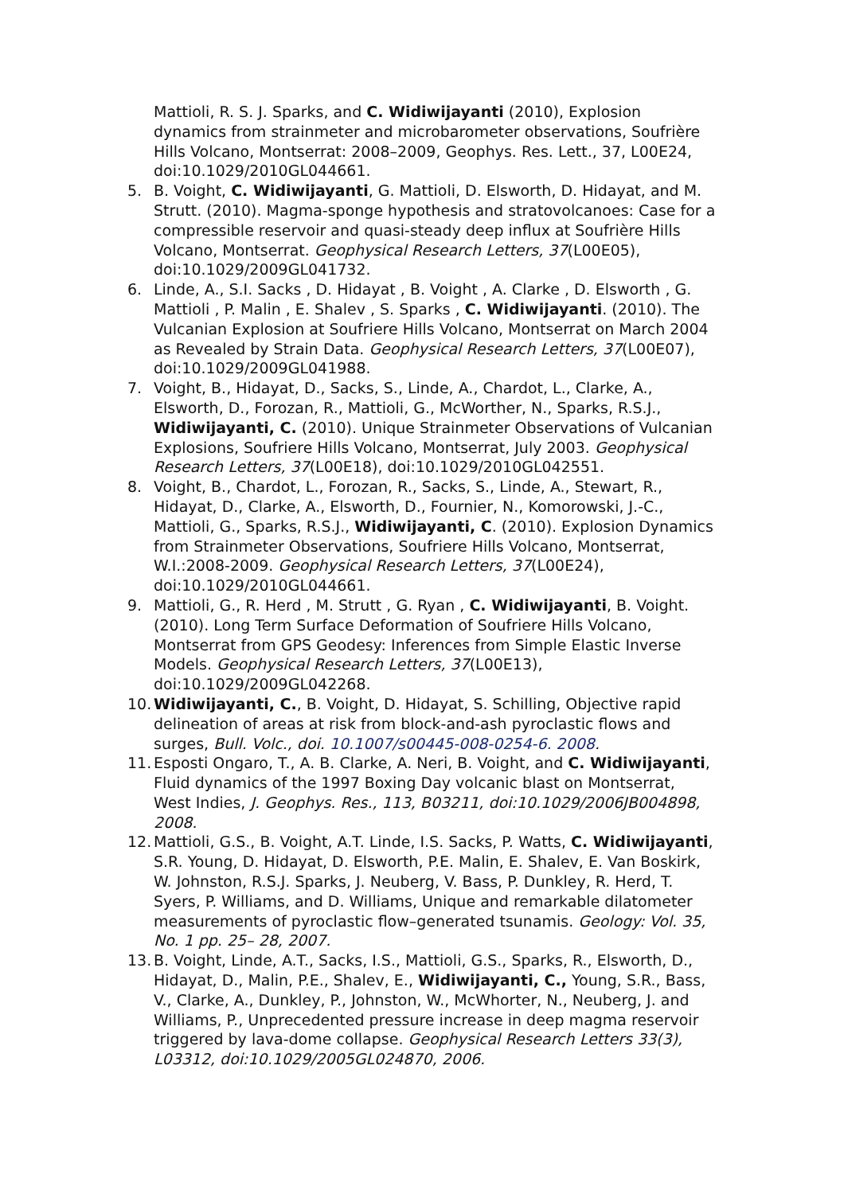Mattioli, R. S. J. Sparks, and C. Widiwijayanti (2010), Explosion dynamics from strainmeter and microbarometer observations, Soufrière Hills Volcano, Montserrat: 2008–2009, Geophys. Res. Lett., 37, L00E24, doi:10.1029/2010GL044661.
5. B. Voight, C. Widiwijayanti, G. Mattioli, D. Elsworth, D. Hidayat, and M. Strutt. (2010). Magma-sponge hypothesis and stratovolcanoes: Case for a compressible reservoir and quasi-steady deep influx at Soufrière Hills Volcano, Montserrat. Geophysical Research Letters, 37(L00E05), doi:10.1029/2009GL041732.
6. Linde, A., S.I. Sacks , D. Hidayat , B. Voight , A. Clarke , D. Elsworth , G. Mattioli , P. Malin , E. Shalev , S. Sparks , C. Widiwijayanti. (2010). The Vulcanian Explosion at Soufriere Hills Volcano, Montserrat on March 2004 as Revealed by Strain Data. Geophysical Research Letters, 37(L00E07), doi:10.1029/2009GL041988.
7. Voight, B., Hidayat, D., Sacks, S., Linde, A., Chardot, L., Clarke, A., Elsworth, D., Forozan, R., Mattioli, G., McWorther, N., Sparks, R.S.J., Widiwijayanti, C. (2010). Unique Strainmeter Observations of Vulcanian Explosions, Soufriere Hills Volcano, Montserrat, July 2003. Geophysical Research Letters, 37(L00E18), doi:10.1029/2010GL042551.
8. Voight, B., Chardot, L., Forozan, R., Sacks, S., Linde, A., Stewart, R., Hidayat, D., Clarke, A., Elsworth, D., Fournier, N., Komorowski, J.-C., Mattioli, G., Sparks, R.S.J., Widiwijayanti, C. (2010). Explosion Dynamics from Strainmeter Observations, Soufriere Hills Volcano, Montserrat, W.I.:2008-2009. Geophysical Research Letters, 37(L00E24), doi:10.1029/2010GL044661.
9. Mattioli, G., R. Herd , M. Strutt , G. Ryan , C. Widiwijayanti, B. Voight. (2010). Long Term Surface Deformation of Soufriere Hills Volcano, Montserrat from GPS Geodesy: Inferences from Simple Elastic Inverse Models. Geophysical Research Letters, 37(L00E13), doi:10.1029/2009GL042268.
10. Widiwijayanti, C., B. Voight, D. Hidayat, S. Schilling, Objective rapid delineation of areas at risk from block-and-ash pyroclastic flows and surges, Bull. Volc., doi. 10.1007/s00445-008-0254-6. 2008.
11. Esposti Ongaro, T., A. B. Clarke, A. Neri, B. Voight, and C. Widiwijayanti, Fluid dynamics of the 1997 Boxing Day volcanic blast on Montserrat, West Indies, J. Geophys. Res., 113, B03211, doi:10.1029/2006JB004898, 2008.
12. Mattioli, G.S., B. Voight, A.T. Linde, I.S. Sacks, P. Watts, C. Widiwijayanti, S.R. Young, D. Hidayat, D. Elsworth, P.E. Malin, E. Shalev, E. Van Boskirk, W. Johnston, R.S.J. Sparks, J. Neuberg, V. Bass, P. Dunkley, R. Herd, T. Syers, P. Williams, and D. Williams, Unique and remarkable dilatometer measurements of pyroclastic flow–generated tsunamis. Geology: Vol. 35, No. 1 pp. 25– 28, 2007.
13. B. Voight, Linde, A.T., Sacks, I.S., Mattioli, G.S., Sparks, R., Elsworth, D., Hidayat, D., Malin, P.E., Shalev, E., Widiwijayanti, C., Young, S.R., Bass, V., Clarke, A., Dunkley, P., Johnston, W., McWhorter, N., Neuberg, J. and Williams, P., Unprecedented pressure increase in deep magma reservoir triggered by lava-dome collapse. Geophysical Research Letters 33(3), L03312, doi:10.1029/2005GL024870, 2006.